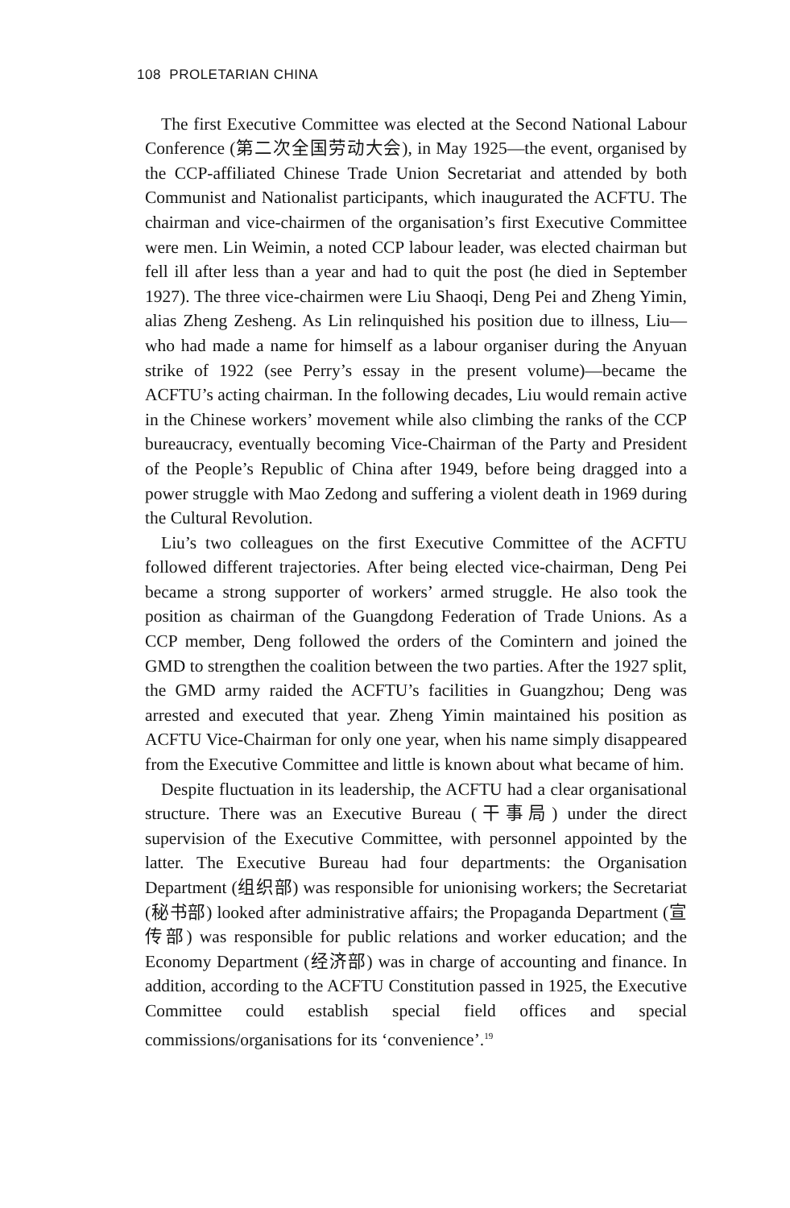108 PROLETARIAN CHINA
The first Executive Committee was elected at the Second National Labour Conference (第二次全国劳动大会), in May 1925—the event, organised by the CCP-affiliated Chinese Trade Union Secretariat and attended by both Communist and Nationalist participants, which inaugurated the ACFTU. The chairman and vice-chairmen of the organisation’s first Executive Committee were men. Lin Weimin, a noted CCP labour leader, was elected chairman but fell ill after less than a year and had to quit the post (he died in September 1927). The three vice-chairmen were Liu Shaoqi, Deng Pei and Zheng Yimin, alias Zheng Zesheng. As Lin relinquished his position due to illness, Liu—who had made a name for himself as a labour organiser during the Anyuan strike of 1922 (see Perry’s essay in the present volume)—became the ACFTU’s acting chairman. In the following decades, Liu would remain active in the Chinese workers’ movement while also climbing the ranks of the CCP bureaucracy, eventually becoming Vice-Chairman of the Party and President of the People’s Republic of China after 1949, before being dragged into a power struggle with Mao Zedong and suffering a violent death in 1969 during the Cultural Revolution.
Liu’s two colleagues on the first Executive Committee of the ACFTU followed different trajectories. After being elected vice-chairman, Deng Pei became a strong supporter of workers’ armed struggle. He also took the position as chairman of the Guangdong Federation of Trade Unions. As a CCP member, Deng followed the orders of the Comintern and joined the GMD to strengthen the coalition between the two parties. After the 1927 split, the GMD army raided the ACFTU’s facilities in Guangzhou; Deng was arrested and executed that year. Zheng Yimin maintained his position as ACFTU Vice-Chairman for only one year, when his name simply disappeared from the Executive Committee and little is known about what became of him.
Despite fluctuation in its leadership, the ACFTU had a clear organisational structure. There was an Executive Bureau (干事局) under the direct supervision of the Executive Committee, with personnel appointed by the latter. The Executive Bureau had four departments: the Organisation Department (组织部) was responsible for unionising workers; the Secretariat (秘书部) looked after administrative affairs; the Propaganda Department (宣传部) was responsible for public relations and worker education; and the Economy Department (经济部) was in charge of accounting and finance. In addition, according to the ACFTU Constitution passed in 1925, the Executive Committee could establish special field offices and special commissions/organisations for its ‘convenience’.<sup>19</sup>